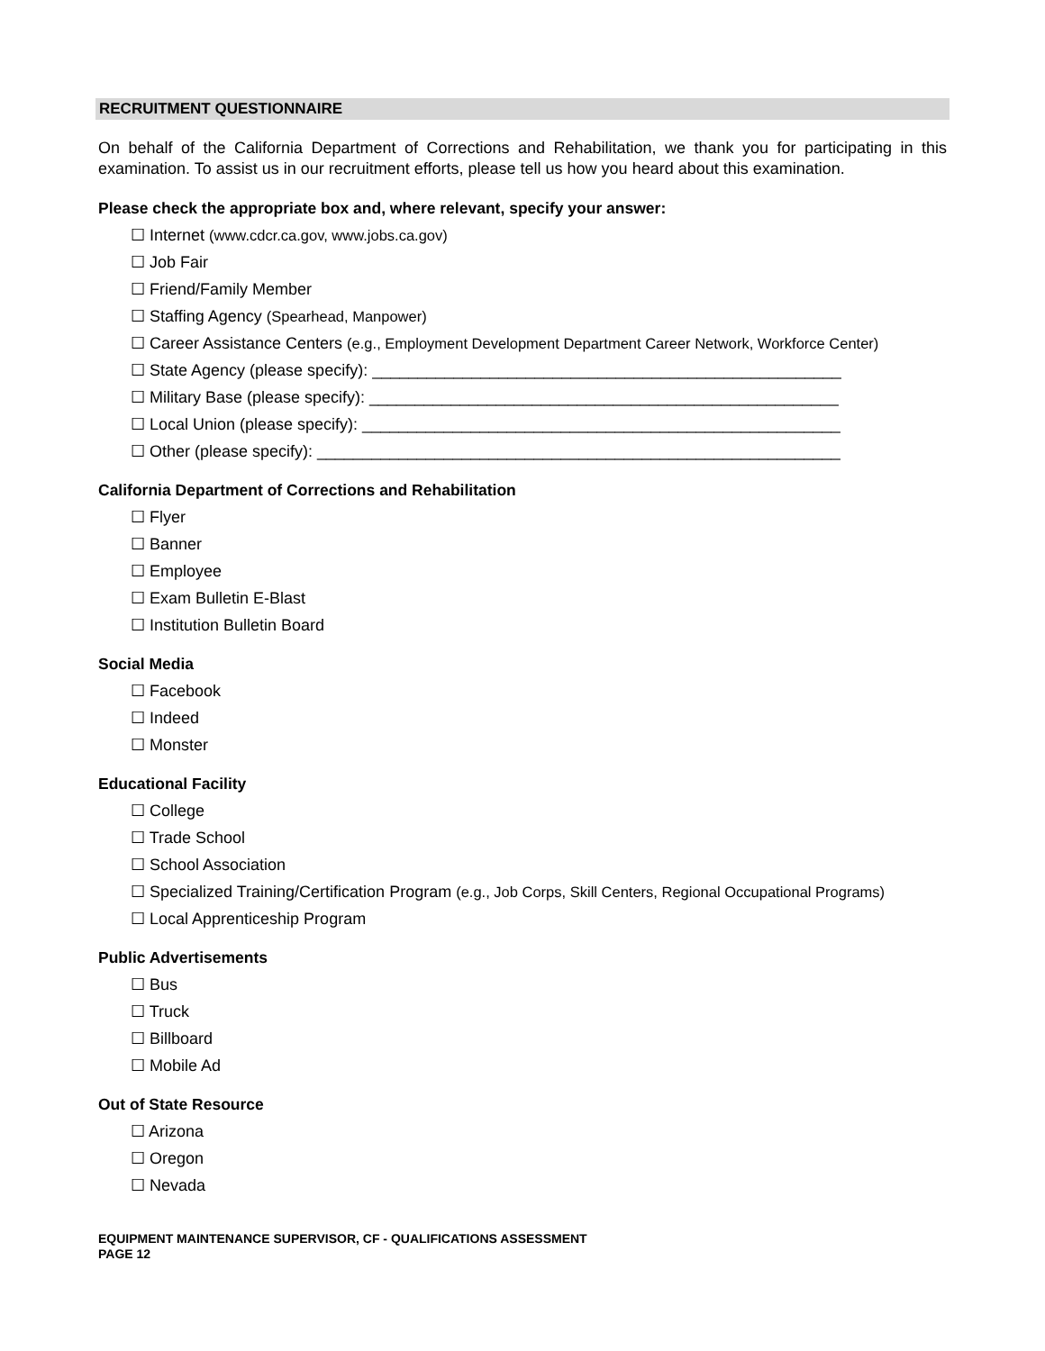RECRUITMENT QUESTIONNAIRE
On behalf of the California Department of Corrections and Rehabilitation, we thank you for participating in this examination. To assist us in our recruitment efforts, please tell us how you heard about this examination.
Please check the appropriate box and, where relevant, specify your answer:
☐ Internet (www.cdcr.ca.gov, www.jobs.ca.gov)
☐ Job Fair
☐ Friend/Family Member
☐ Staffing Agency (Spearhead, Manpower)
☐ Career Assistance Centers (e.g., Employment Development Department Career Network, Workforce Center)
☐ State Agency (please specify): ____________________________________________________
☐ Military Base (please specify): ____________________________________________________
☐ Local Union (please specify): _____________________________________________________
☐ Other (please specify): __________________________________________________________
California Department of Corrections and Rehabilitation
☐ Flyer
☐ Banner
☐ Employee
☐ Exam Bulletin E-Blast
☐ Institution Bulletin Board
Social Media
☐ Facebook
☐ Indeed
☐ Monster
Educational Facility
☐ College
☐ Trade School
☐ School Association
☐ Specialized Training/Certification Program (e.g., Job Corps, Skill Centers, Regional Occupational Programs)
☐ Local Apprenticeship Program
Public Advertisements
☐ Bus
☐ Truck
☐ Billboard
☐ Mobile Ad
Out of State Resource
☐ Arizona
☐ Oregon
☐ Nevada
EQUIPMENT MAINTENANCE SUPERVISOR, CF - QUALIFICATIONS ASSESSMENT
PAGE 12